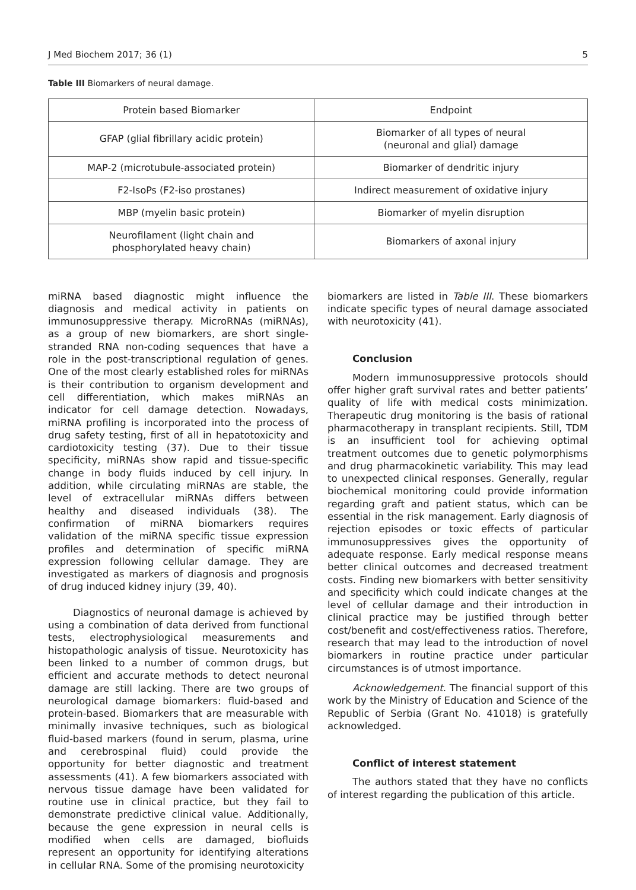J Med Biochem 2017; 36 (1) 5
Table III Biomarkers of neural damage.
| Protein based Biomarker | Endpoint |
| --- | --- |
| GFAP (glial fibrillary acidic protein) | Biomarker of all types of neural (neuronal and glial) damage |
| MAP-2 (microtubule-associated protein) | Biomarker of dendritic injury |
| F2-IsoPs (F2-iso prostanes) | Indirect measurement of oxidative injury |
| MBP (myelin basic protein) | Biomarker of myelin disruption |
| Neurofilament (light chain and phosphorylated heavy chain) | Biomarkers of axonal injury |
miRNA based diagnostic might influence the diagnosis and medical activity in patients on immunosuppressive therapy. MicroRNAs (miRNAs), as a group of new biomarkers, are short single-stranded RNA non-coding sequences that have a role in the post-transcriptional regulation of genes. One of the most clearly established roles for miRNAs is their contribution to organism development and cell differentiation, which makes miRNAs an indicator for cell damage detection. Nowadays, miRNA profiling is incorporated into the process of drug safety testing, first of all in hepatotoxicity and cardiotoxicity testing (37). Due to their tissue specificity, miRNAs show rapid and tissue-specific change in body fluids induced by cell injury. In addition, while circulating miRNAs are stable, the level of extracellular miRNAs differs between healthy and diseased individuals (38). The confirmation of miRNA biomarkers requires validation of the miRNA specific tissue expression profiles and determination of specific miRNA expression following cellular damage. They are investigated as markers of diagnosis and prognosis of drug induced kidney injury (39, 40).
Diagnostics of neuronal damage is achieved by using a combination of data derived from functional tests, electrophysiological measurements and histopathologic analysis of tissue. Neurotoxicity has been linked to a number of common drugs, but efficient and accurate methods to detect neuronal damage are still lacking. There are two groups of neurological damage biomarkers: fluid-based and protein-based. Biomarkers that are measurable with minimally invasive techniques, such as biological fluid-based markers (found in serum, plasma, urine and cerebrospinal fluid) could provide the opportunity for better diagnostic and treatment assessments (41). A few biomarkers associated with nervous tissue damage have been validated for routine use in clinical practice, but they fail to demonstrate predictive clinical value. Additionally, because the gene expression in neural cells is modified when cells are damaged, biofluids represent an opportunity for identifying alterations in cellular RNA. Some of the promising neurotoxicity
biomarkers are listed in Table III. These biomarkers indicate specific types of neural damage associated with neurotoxicity (41).
Conclusion
Modern immunosuppressive protocols should offer higher graft survival rates and better patients’ quality of life with medical costs minimization. Therapeutic drug monitoring is the basis of rational pharmacotherapy in transplant recipients. Still, TDM is an insufficient tool for achieving optimal treatment outcomes due to genetic polymorphisms and drug pharmacokinetic variability. This may lead to unexpected clinical responses. Generally, regular biochemical monitoring could provide information regarding graft and patient status, which can be essential in the risk management. Early diagnosis of rejection episodes or toxic effects of particular immunosuppressives gives the opportunity of adequate response. Early medical response means better clinical outcomes and decreased treatment costs. Finding new biomarkers with better sensitivity and specificity which could indicate changes at the level of cellular damage and their introduction in clinical practice may be justified through better cost/benefit and cost/effectiveness ratios. Therefore, research that may lead to the introduction of novel biomarkers in routine practice under particular circumstances is of utmost importance.
Acknowledgement. The financial support of this work by the Ministry of Education and Science of the Republic of Serbia (Grant No. 41018) is gratefully acknowledged.
Conflict of interest statement
The authors stated that they have no conflicts of interest regarding the publication of this article.